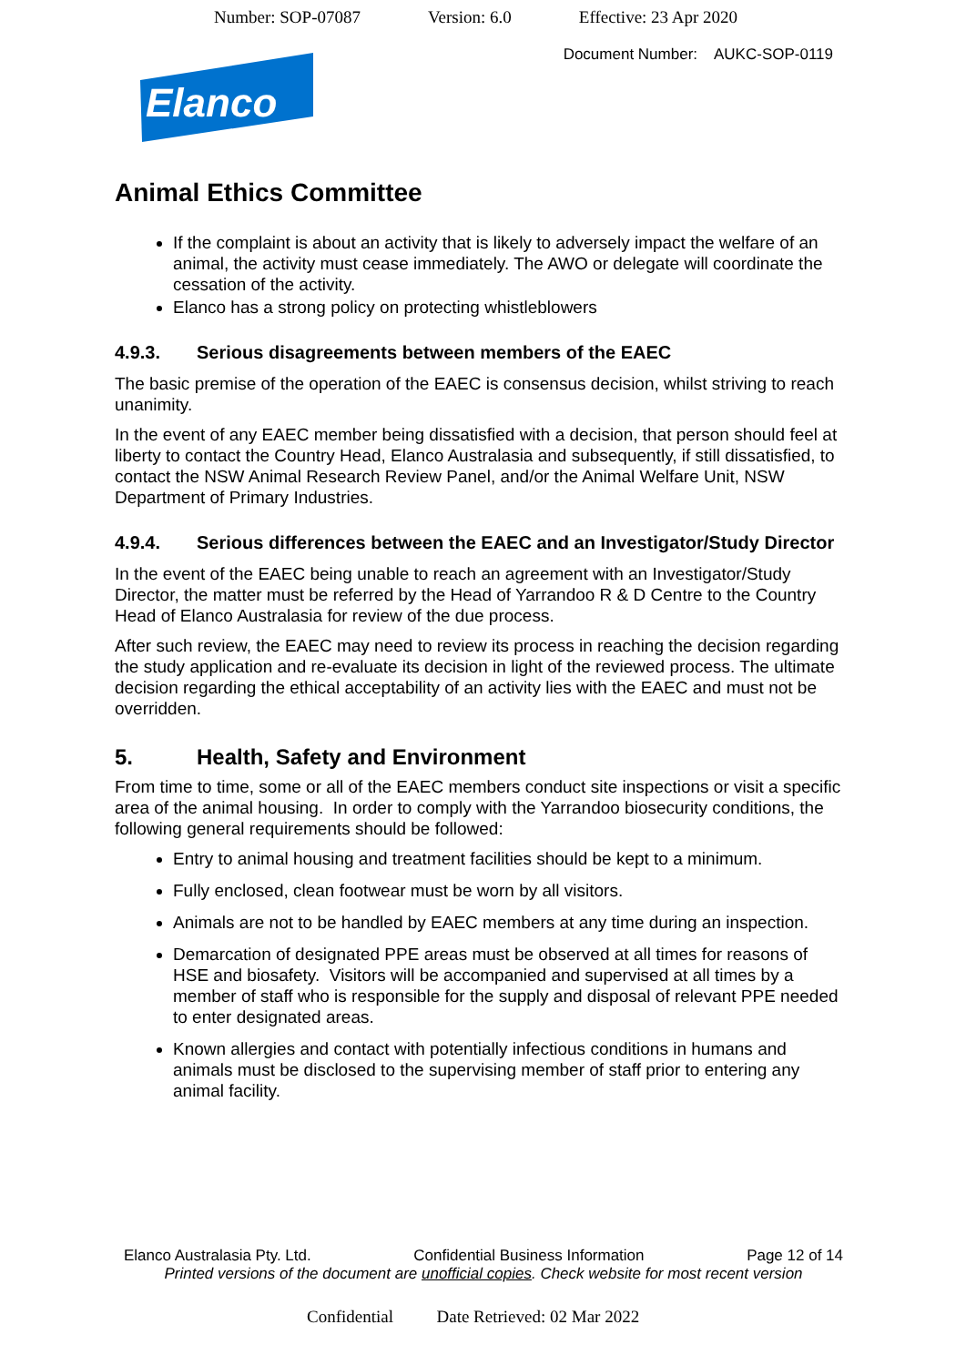Number: SOP-07087 Version: 6.0 Effective: 23 Apr 2020
Document Number: AUKC-SOP-0119
Elanco
Animal Ethics Committee
If the complaint is about an activity that is likely to adversely impact the welfare of an animal, the activity must cease immediately. The AWO or delegate will coordinate the cessation of the activity.
Elanco has a strong policy on protecting whistleblowers
4.9.3. Serious disagreements between members of the EAEC
The basic premise of the operation of the EAEC is consensus decision, whilst striving to reach unanimity.
In the event of any EAEC member being dissatisfied with a decision, that person should feel at liberty to contact the Country Head, Elanco Australasia and subsequently, if still dissatisfied, to contact the NSW Animal Research Review Panel, and/or the Animal Welfare Unit, NSW Department of Primary Industries.
4.9.4. Serious differences between the EAEC and an Investigator/Study Director
In the event of the EAEC being unable to reach an agreement with an Investigator/Study Director, the matter must be referred by the Head of Yarrandoo R & D Centre to the Country Head of Elanco Australasia for review of the due process.
After such review, the EAEC may need to review its process in reaching the decision regarding the study application and re-evaluate its decision in light of the reviewed process. The ultimate decision regarding the ethical acceptability of an activity lies with the EAEC and must not be overridden.
5. Health, Safety and Environment
From time to time, some or all of the EAEC members conduct site inspections or visit a specific area of the animal housing. In order to comply with the Yarrandoo biosecurity conditions, the following general requirements should be followed:
Entry to animal housing and treatment facilities should be kept to a minimum.
Fully enclosed, clean footwear must be worn by all visitors.
Animals are not to be handled by EAEC members at any time during an inspection.
Demarcation of designated PPE areas must be observed at all times for reasons of HSE and biosafety. Visitors will be accompanied and supervised at all times by a member of staff who is responsible for the supply and disposal of relevant PPE needed to enter designated areas.
Known allergies and contact with potentially infectious conditions in humans and animals must be disclosed to the supervising member of staff prior to entering any animal facility.
Elanco Australasia Pty. Ltd. Confidential Business Information Page 12 of 14
Printed versions of the document are unofficial copies. Check website for most recent version
Confidential Date Retrieved: 02 Mar 2022